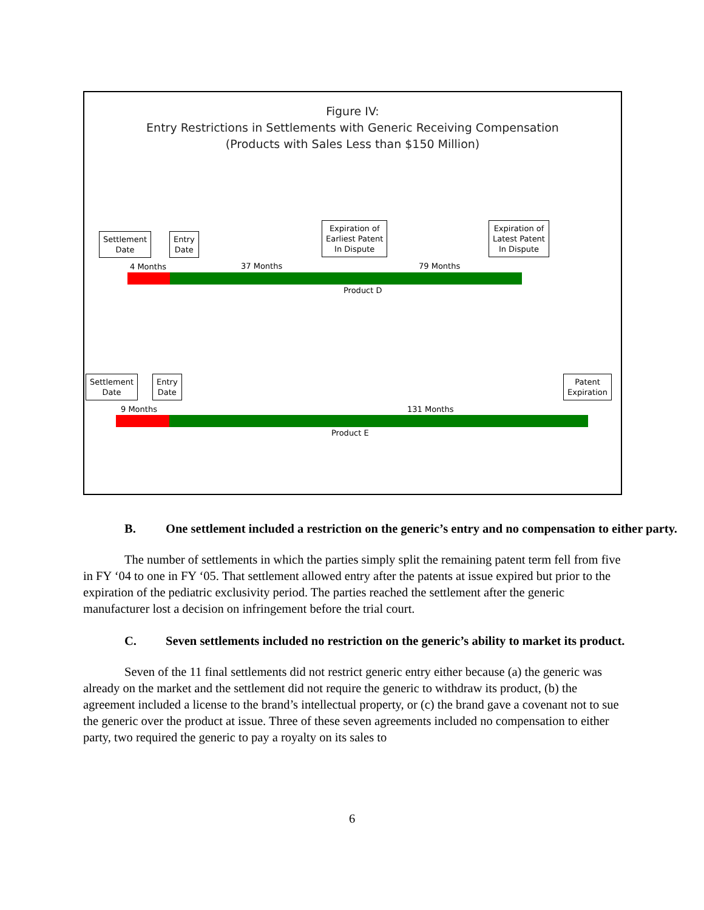Figure IV:
Entry Restrictions in Settlements with Generic Receiving Compensation
(Products with Sales Less than $150 Million)
Settlement
Date
Entry
Date
Expiration of
Earliest Patent
In Dispute
Expiration of
Latest Patent
In Dispute
4 Months 37 Months 79 Months
Product D
Settlement
Date
Entry
Date
Patent
Expiration
9 Months 131 Months
Product E
B. One settlement included a restriction on the generic’s entry and no compensation to either party.
The number of settlements in which the parties simply split the remaining patent term fell from five in FY ‘04 to one in FY ‘05. That settlement allowed entry after the patents at issue expired but prior to the expiration of the pediatric exclusivity period. The parties reached the settlement after the generic manufacturer lost a decision on infringement before the trial court.
C. Seven settlements included no restriction on the generic’s ability to market its product.
Seven of the 11 final settlements did not restrict generic entry either because (a) the generic was already on the market and the settlement did not require the generic to withdraw its product, (b) the agreement included a license to the brand’s intellectual property, or (c) the brand gave a covenant not to sue the generic over the product at issue. Three of these seven agreements included no compensation to either party, two required the generic to pay a royalty on its sales to
6